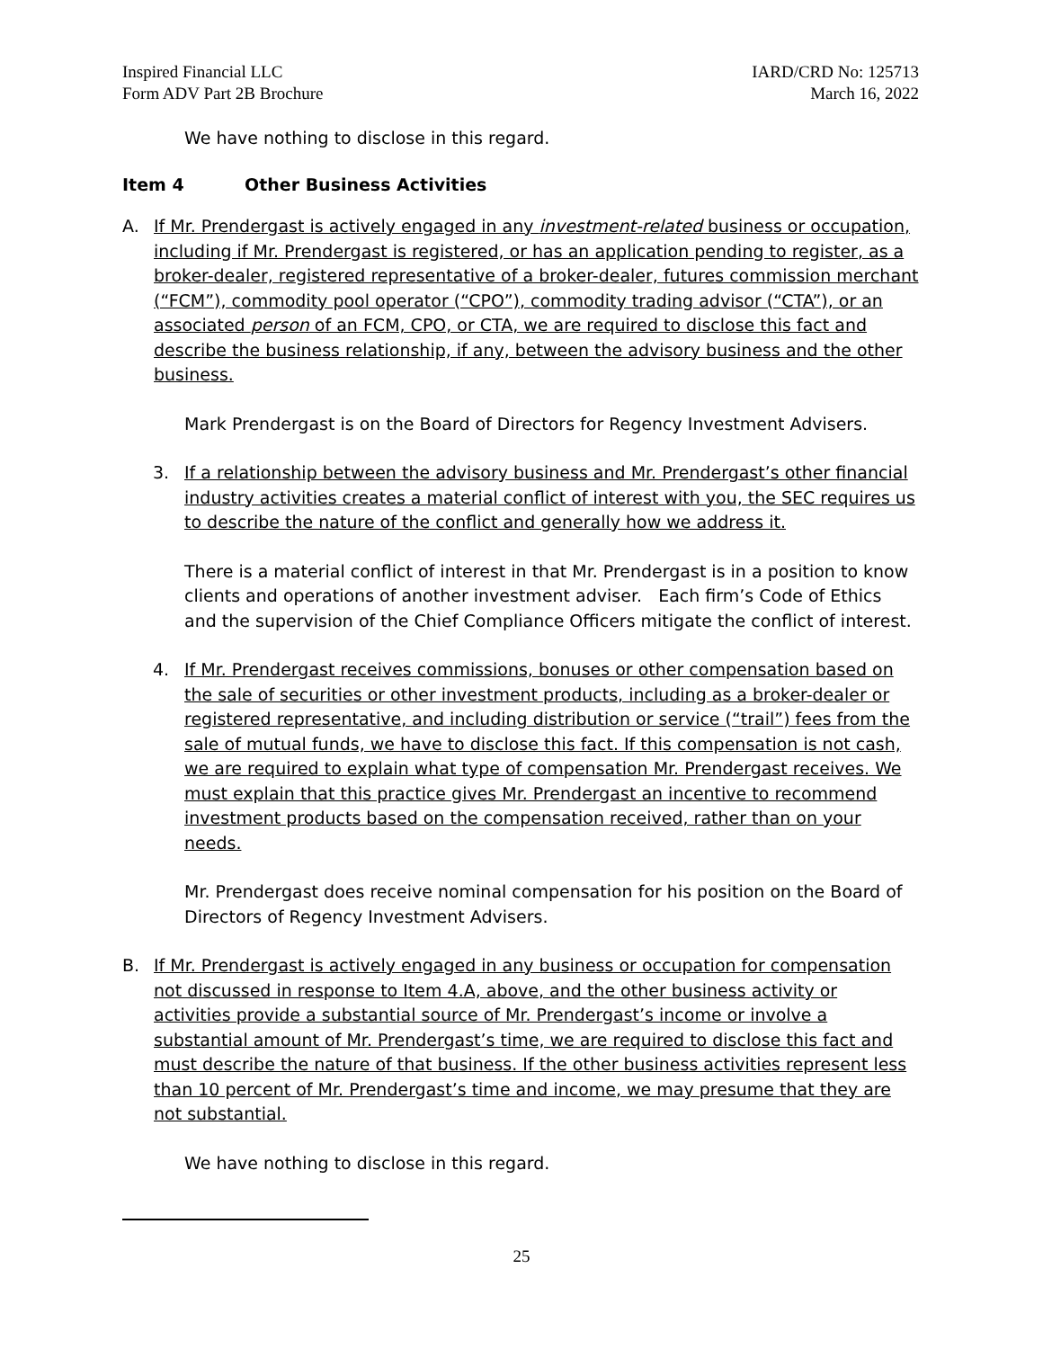Inspired Financial LLC
Form ADV Part 2B Brochure
IARD/CRD No: 125713
March 16, 2022
We have nothing to disclose in this regard.
Item 4 Other Business Activities
A. If Mr. Prendergast is actively engaged in any investment-related business or occupation, including if Mr. Prendergast is registered, or has an application pending to register, as a broker-dealer, registered representative of a broker-dealer, futures commission merchant (“FCM”), commodity pool operator (“CPO”), commodity trading advisor (“CTA”), or an associated person of an FCM, CPO, or CTA, we are required to disclose this fact and describe the business relationship, if any, between the advisory business and the other business.
Mark Prendergast is on the Board of Directors for Regency Investment Advisers.
3. If a relationship between the advisory business and Mr. Prendergast’s other financial industry activities creates a material conflict of interest with you, the SEC requires us to describe the nature of the conflict and generally how we address it.
There is a material conflict of interest in that Mr. Prendergast is in a position to know clients and operations of another investment adviser. Each firm’s Code of Ethics and the supervision of the Chief Compliance Officers mitigate the conflict of interest.
4. If Mr. Prendergast receives commissions, bonuses or other compensation based on the sale of securities or other investment products, including as a broker-dealer or registered representative, and including distribution or service (“trail”) fees from the sale of mutual funds, we have to disclose this fact. If this compensation is not cash, we are required to explain what type of compensation Mr. Prendergast receives. We must explain that this practice gives Mr. Prendergast an incentive to recommend investment products based on the compensation received, rather than on your needs.
Mr. Prendergast does receive nominal compensation for his position on the Board of Directors of Regency Investment Advisers.
B. If Mr. Prendergast is actively engaged in any business or occupation for compensation not discussed in response to Item 4.A, above, and the other business activity or activities provide a substantial source of Mr. Prendergast’s income or involve a substantial amount of Mr. Prendergast’s time, we are required to disclose this fact and must describe the nature of that business. If the other business activities represent less than 10 percent of Mr. Prendergast’s time and income, we may presume that they are not substantial.
We have nothing to disclose in this regard.
25